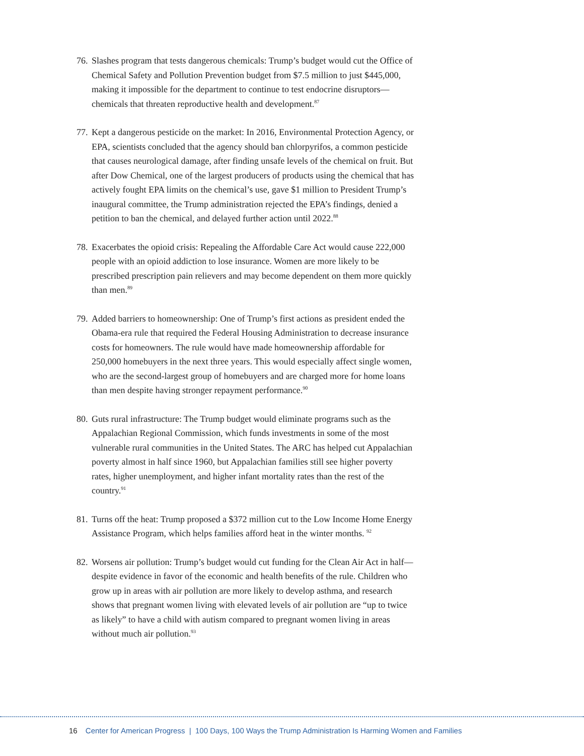76.
Slashes program that tests dangerous chemicals: Trump’s budget would cut the Office of Chemical Safety and Pollution Prevention budget from $7.5 million to just $445,000, making it impossible for the department to continue to test endocrine disruptors—chemicals that threaten reproductive health and development.<sup>87</sup>
77.
Kept a dangerous pesticide on the market: In 2016, Environmental Protection Agency, or EPA, scientists concluded that the agency should ban chlorpyrifos, a common pesticide that causes neurological damage, after finding unsafe levels of the chemical on fruit. But after Dow Chemical, one of the largest producers of products using the chemical that has actively fought EPA limits on the chemical’s use, gave $1 million to President Trump’s inaugural committee, the Trump administration rejected the EPA’s findings, denied a petition to ban the chemical, and delayed further action until 2022.<sup>88</sup>
78.
Exacerbates the opioid crisis: Repealing the Affordable Care Act would cause 222,000 people with an opioid addiction to lose insurance. Women are more likely to be prescribed prescription pain relievers and may become dependent on them more quickly than men.<sup>89</sup>
79.
Added barriers to homeownership: One of Trump’s first actions as president ended the Obama-era rule that required the Federal Housing Administration to decrease insurance costs for homeowners. The rule would have made homeownership affordable for 250,000 homebuyers in the next three years. This would especially affect single women, who are the second-largest group of homebuyers and are charged more for home loans than men despite having stronger repayment performance.<sup>90</sup>
80.
Guts rural infrastructure: The Trump budget would eliminate programs such as the Appalachian Regional Commission, which funds investments in some of the most vulnerable rural communities in the United States. The ARC has helped cut Appalachian poverty almost in half since 1960, but Appalachian families still see higher poverty rates, higher unemployment, and higher infant mortality rates than the rest of the country.<sup>91</sup>
81.
Turns off the heat: Trump proposed a $372 million cut to the Low Income Home Energy Assistance Program, which helps families afford heat in the winter months. <sup>92</sup>
82.
Worsens air pollution: Trump’s budget would cut funding for the Clean Air Act in half—despite evidence in favor of the economic and health benefits of the rule. Children who grow up in areas with air pollution are more likely to develop asthma, and research shows that pregnant women living with elevated levels of air pollution are “up to twice as likely” to have a child with autism compared to pregnant women living in areas without much air pollution.<sup>93</sup>
16 Center for American Progress | 100 Days, 100 Ways the Trump Administration Is Harming Women and Families